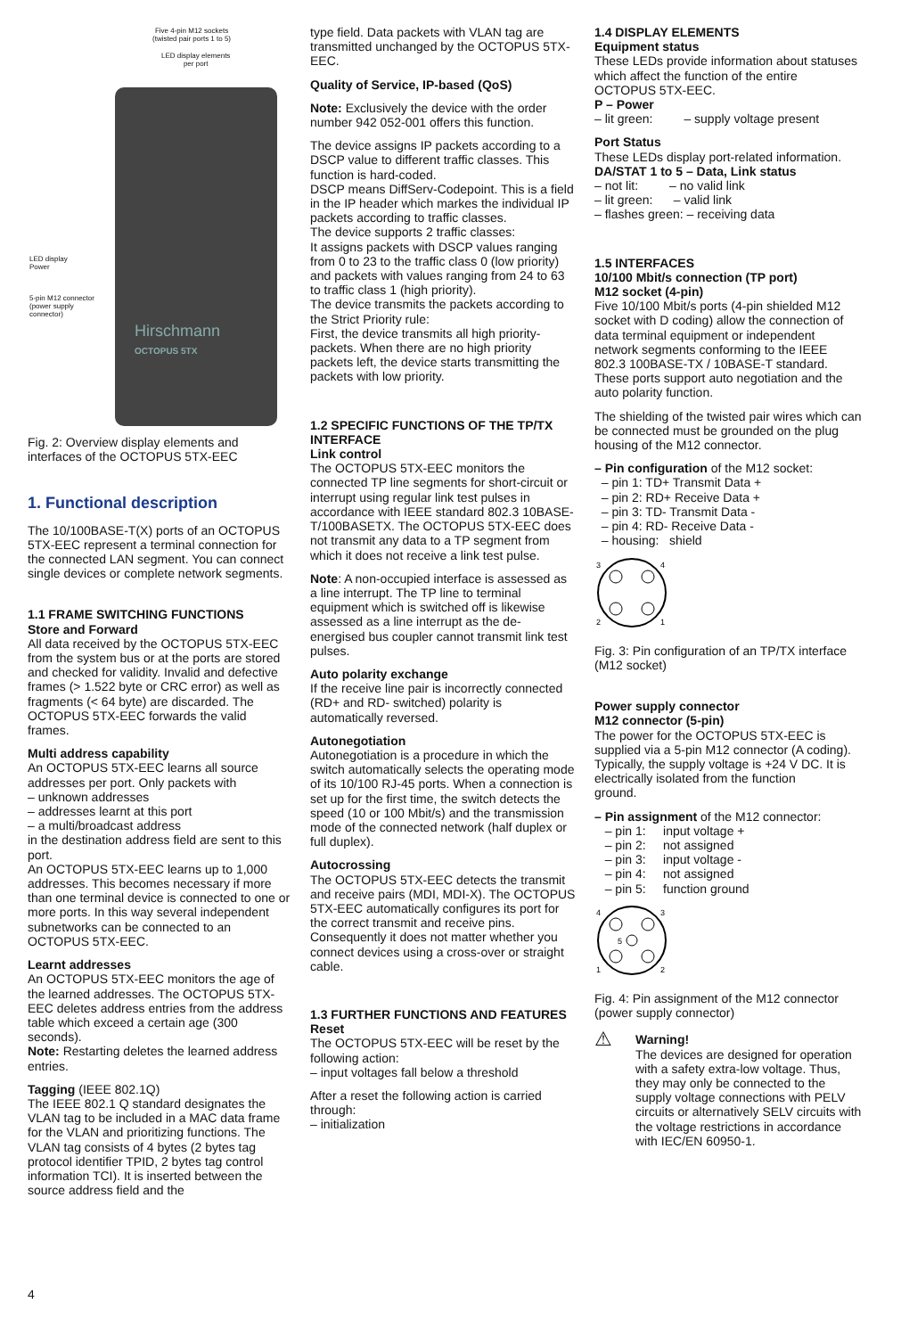Five 4-pin M12 sockets
(twisted pair ports 1 to 5)
LED display elements
per port
Hirschmann
OCTOPUS 5TX
LED display
Power
5-pin M12 connector
(power supply
connector)
Fig. 2: Overview display elements and interfaces of the OCTOPUS 5TX-EEC
1. Functional description
The 10/100BASE-T(X) ports of an OCTOPUS 5TX-EEC represent a terminal connection for the connected LAN segment. You can connect single devices or complete network segments.
1.1 FRAME SWITCHING FUNCTIONS
Store and Forward
All data received by the OCTOPUS 5TX-EEC from the system bus or at the ports are stored and checked for validity. Invalid and defective frames (> 1.522 byte or CRC error) as well as fragments (< 64 byte) are discarded. The OCTOPUS 5TX-EEC forwards the valid frames.
Multi address capability
An OCTOPUS 5TX-EEC learns all source addresses per port. Only packets with
– unknown addresses
– addresses learnt at this port
– a multi/broadcast address
in the destination address field are sent to this port.
An OCTOPUS 5TX-EEC learns up to 1,000 addresses. This becomes necessary if more than one terminal device is connected to one or more ports. In this way several independent subnetworks can be connected to an OCTOPUS 5TX-EEC.
Learnt addresses
An OCTOPUS 5TX-EEC monitors the age of the learned addresses. The OCTOPUS 5TX-EEC deletes address entries from the address table which exceed a certain age (300 seconds).
Note: Restarting deletes the learned address entries.
Tagging (IEEE 802.1Q)
The IEEE 802.1 Q standard designates the VLAN tag to be included in a MAC data frame for the VLAN and prioritizing functions. The VLAN tag consists of 4 bytes (2 bytes tag protocol identifier TPID, 2 bytes tag control information TCI). It is inserted between the source address field and the
type field. Data packets with VLAN tag are transmitted unchanged by the OCTOPUS 5TX-EEC.
Quality of Service, IP-based (QoS)
Note: Exclusively the device with the order number 942 052-001 offers this function.
The device assigns IP packets according to a DSCP value to different traffic classes. This function is hard-coded.
DSCP means DiffServ-Codepoint. This is a field in the IP header which markes the individual IP packets according to traffic classes.
The device supports 2 traffic classes:
It assigns packets with DSCP values ranging from 0 to 23 to the traffic class 0 (low priority) and packets with values ranging from 24 to 63 to traffic class 1 (high priority).
The device transmits the packets according to the Strict Priority rule:
First, the device transmits all high priority-packets. When there are no high priority packets left, the device starts transmitting the packets with low priority.
1.2 SPECIFIC FUNCTIONS OF THE TP/TX INTERFACE
Link control
The OCTOPUS 5TX-EEC monitors the connected TP line segments for short-circuit or interrupt using regular link test pulses in accordance with IEEE standard 802.3 10BASE-T/100BASETX. The OCTOPUS 5TX-EEC does not transmit any data to a TP segment from which it does not receive a link test pulse.
Note: A non-occupied interface is assessed as a line interrupt. The TP line to terminal equipment which is switched off is likewise assessed as a line interrupt as the de-energised bus coupler cannot transmit link test pulses.
Auto polarity exchange
If the receive line pair is incorrectly connected (RD+ and RD- switched) polarity is automatically reversed.
Autonegotiation
Autonegotiation is a procedure in which the switch automatically selects the operating mode of its 10/100 RJ-45 ports. When a connection is set up for the first time, the switch detects the speed (10 or 100 Mbit/s) and the transmission mode of the connected network (half duplex or full duplex).
Autocrossing
The OCTOPUS 5TX-EEC detects the transmit and receive pairs (MDI, MDI-X). The OCTOPUS 5TX-EEC automatically configures its port for the correct transmit and receive pins. Consequently it does not matter whether you connect devices using a cross-over or straight cable.
1.3 FURTHER FUNCTIONS AND FEATURES
Reset
The OCTOPUS 5TX-EEC will be reset by the following action:
– input voltages fall below a threshold
After a reset the following action is carried through:
– initialization
1.4 DISPLAY ELEMENTS
Equipment status
These LEDs provide information about statuses which affect the function of the entire OCTOPUS 5TX-EEC.
P – Power
– lit green: – supply voltage present
Port Status
These LEDs display port-related information.
DA/STAT 1 to 5 – Data, Link status
– not lit: – no valid link
– lit green: – valid link
– flashes green: – receiving data
1.5 INTERFACES
10/100 Mbit/s connection (TP port)
M12 socket (4-pin)
Five 10/100 Mbit/s ports (4-pin shielded M12 socket with D coding) allow the connection of data terminal equipment or independent network segments conforming to the IEEE 802.3 100BASE-TX / 10BASE-T standard. These ports support auto negotiation and the auto polarity function.
The shielding of the twisted pair wires which can be connected must be grounded on the plug housing of the M12 connector.
– Pin configuration of the M12 socket:
– pin 1: TD+ Transmit Data +
– pin 2: RD+ Receive Data +
– pin 3: TD- Transmit Data -
– pin 4: RD- Receive Data -
– housing: shield
3
4
2
1
Fig. 3: Pin configuration of an TP/TX interface (M12 socket)
Power supply connector
M12 connector (5-pin)
The power for the OCTOPUS 5TX-EEC is supplied via a 5-pin M12 connector (A coding). Typically, the supply voltage is +24 V DC. It is electrically isolated from the function
ground.
– Pin assignment of the M12 connector:
– pin 1: input voltage +
– pin 2: not assigned
– pin 3: input voltage -
– pin 4: not assigned
– pin 5: function ground
4
3
1
2
5
Fig. 4: Pin assignment of the M12 connector (power supply connector)
⚠
Warning!
The devices are designed for operation with a safety extra-low voltage. Thus, they may only be connected to the supply voltage connections with PELV circuits or alternatively SELV circuits with the voltage restrictions in accordance with IEC/EN 60950-1.
4